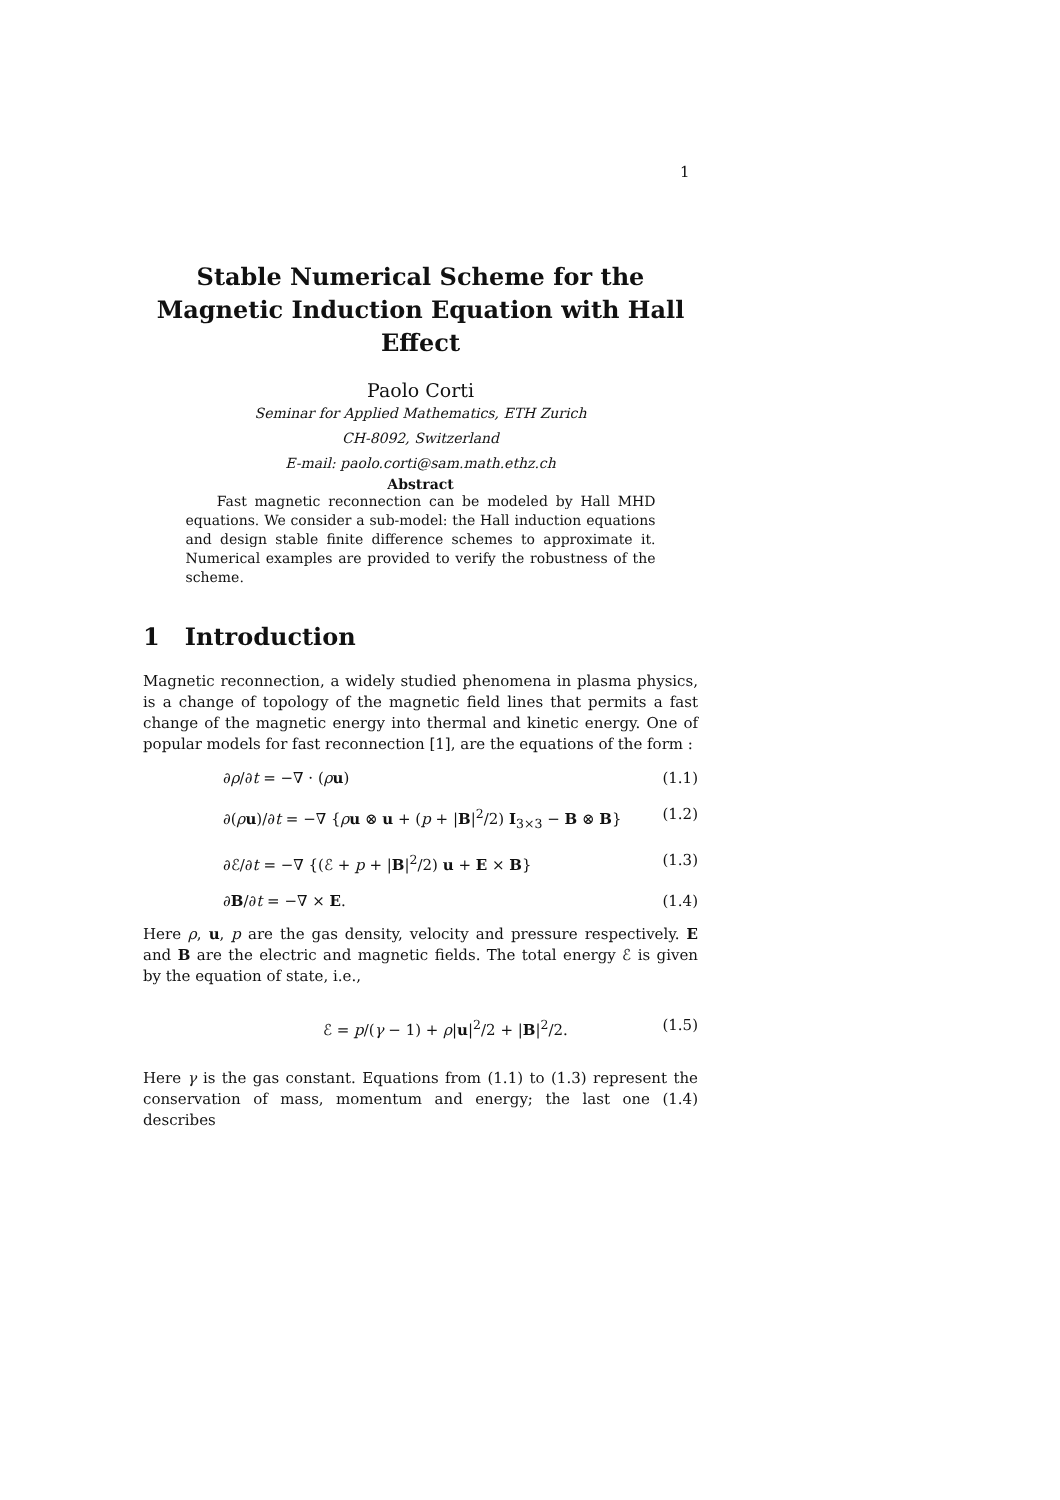1
Stable Numerical Scheme for the Magnetic Induction Equation with Hall Effect
Paolo Corti
Seminar for Applied Mathematics, ETH Zurich
CH-8092, Switzerland
E-mail: paolo.corti@sam.math.ethz.ch
Abstract
Fast magnetic reconnection can be modeled by Hall MHD equations. We consider a sub-model: the Hall induction equations and design stable finite difference schemes to approximate it. Numerical examples are provided to verify the robustness of the scheme.
1 Introduction
Magnetic reconnection, a widely studied phenomena in plasma physics, is a change of topology of the magnetic field lines that permits a fast change of the magnetic energy into thermal and kinetic energy. One of popular models for fast reconnection [1], are the equations of the form :
∂ρ/∂t = −∇ · (ρu) (1.1)
∂(ρu)/∂t = −∇ {ρu ⊗ u + (p + |B|<sup>2</sup>/2) I<sub>3×3</sub> − B ⊗ B} (1.2)
∂ℰ/∂t = −∇ {(ℰ + p + |B|<sup>2</sup>/2) u + E × B} (1.3)
∂B/∂t = −∇ × E. (1.4)
Here ρ, u, p are the gas density, velocity and pressure respectively. E and B are the electric and magnetic fields. The total energy ℰ is given by the equation of state, i.e.,
ℰ = p/(γ − 1) + ρ|u|<sup>2</sup>/2 + |B|<sup>2</sup>/2. (1.5)
Here γ is the gas constant. Equations from (1.1) to (1.3) represent the conservation of mass, momentum and energy; the last one (1.4) describes